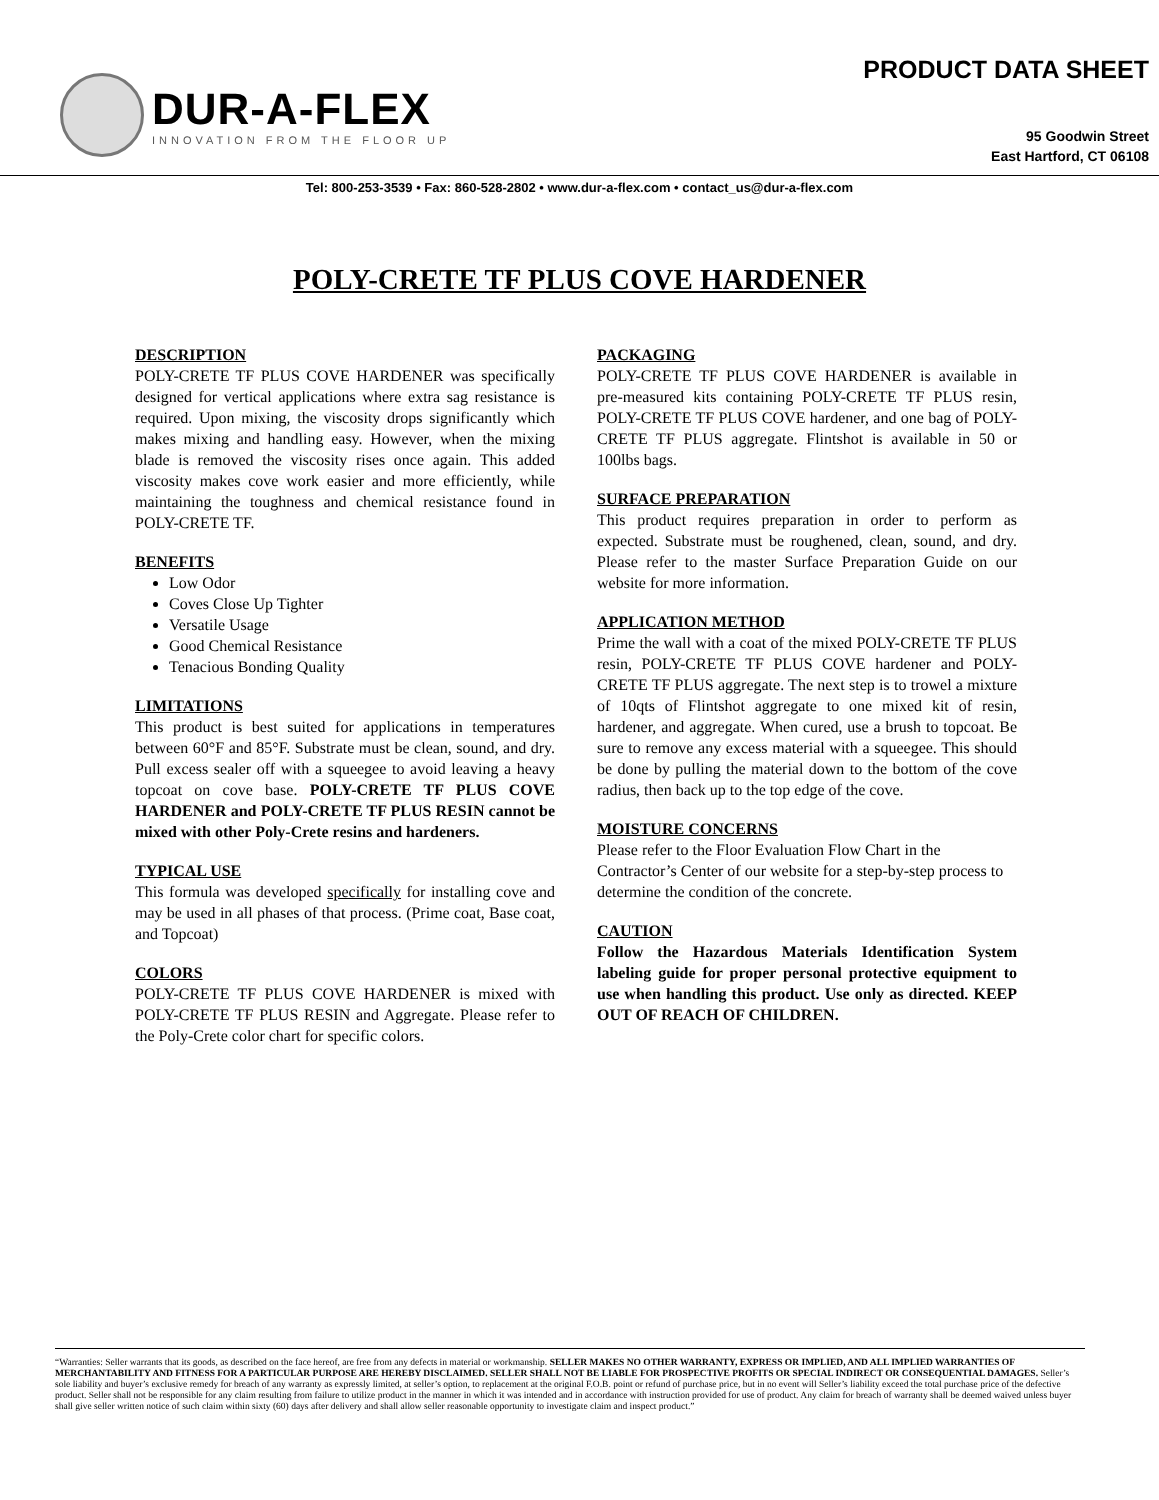DUR-A-FLEX
INNOVATION FROM THE FLOOR UP
PRODUCT DATA SHEET
95 Goodwin Street
East Hartford, CT 06108
Tel: 800-253-3539 • Fax: 860-528-2802 • www.dur-a-flex.com • contact_us@dur-a-flex.com
POLY-CRETE TF PLUS COVE HARDENER
DESCRIPTION
POLY-CRETE TF PLUS COVE HARDENER was specifically designed for vertical applications where extra sag resistance is required. Upon mixing, the viscosity drops significantly which makes mixing and handling easy. However, when the mixing blade is removed the viscosity rises once again. This added viscosity makes cove work easier and more efficiently, while maintaining the toughness and chemical resistance found in POLY-CRETE TF.
BENEFITS
Low Odor
Coves Close Up Tighter
Versatile Usage
Good Chemical Resistance
Tenacious Bonding Quality
LIMITATIONS
This product is best suited for applications in temperatures between 60°F and 85°F. Substrate must be clean, sound, and dry. Pull excess sealer off with a squeegee to avoid leaving a heavy topcoat on cove base. POLY-CRETE TF PLUS COVE HARDENER and POLY-CRETE TF PLUS RESIN cannot be mixed with other Poly-Crete resins and hardeners.
TYPICAL USE
This formula was developed specifically for installing cove and may be used in all phases of that process. (Prime coat, Base coat, and Topcoat)
COLORS
POLY-CRETE TF PLUS COVE HARDENER is mixed with POLY-CRETE TF PLUS RESIN and Aggregate. Please refer to the Poly-Crete color chart for specific colors.
PACKAGING
POLY-CRETE TF PLUS COVE HARDENER is available in pre-measured kits containing POLY-CRETE TF PLUS resin, POLY-CRETE TF PLUS COVE hardener, and one bag of POLY-CRETE TF PLUS aggregate. Flintshot is available in 50 or 100lbs bags.
SURFACE PREPARATION
This product requires preparation in order to perform as expected. Substrate must be roughened, clean, sound, and dry. Please refer to the master Surface Preparation Guide on our website for more information.
APPLICATION METHOD
Prime the wall with a coat of the mixed POLY-CRETE TF PLUS resin, POLY-CRETE TF PLUS COVE hardener and POLY-CRETE TF PLUS aggregate. The next step is to trowel a mixture of 10qts of Flintshot aggregate to one mixed kit of resin, hardener, and aggregate. When cured, use a brush to topcoat. Be sure to remove any excess material with a squeegee. This should be done by pulling the material down to the bottom of the cove radius, then back up to the top edge of the cove.
MOISTURE CONCERNS
Please refer to the Floor Evaluation Flow Chart in the Contractor’s Center of our website for a step-by-step process to determine the condition of the concrete.
CAUTION
Follow the Hazardous Materials Identification System labeling guide for proper personal protective equipment to use when handling this product. Use only as directed. KEEP OUT OF REACH OF CHILDREN.
“Warranties: Seller warrants that its goods, as described on the face hereof, are free from any defects in material or workmanship. SELLER MAKES NO OTHER WARRANTY, EXPRESS OR IMPLIED, AND ALL IMPLIED WARRANTIES OF MERCHANTABILITY AND FITNESS FOR A PARTICULAR PURPOSE ARE HEREBY DISCLAIMED. SELLER SHALL NOT BE LIABLE FOR PROSPECTIVE PROFITS OR SPECIAL INDIRECT OR CONSEQUENTIAL DAMAGES. Seller’s sole liability and buyer’s exclusive remedy for breach of any warranty as expressly limited, at seller’s option, to replacement at the original F.O.B. point or refund of purchase price, but in no event will Seller’s liability exceed the total purchase price of the defective product. Seller shall not be responsible for any claim resulting from failure to utilize product in the manner in which it was intended and in accordance with instruction provided for use of product. Any claim for breach of warranty shall be deemed waived unless buyer shall give seller written notice of such claim within sixty (60) days after delivery and shall allow seller reasonable opportunity to investigate claim and inspect product.”